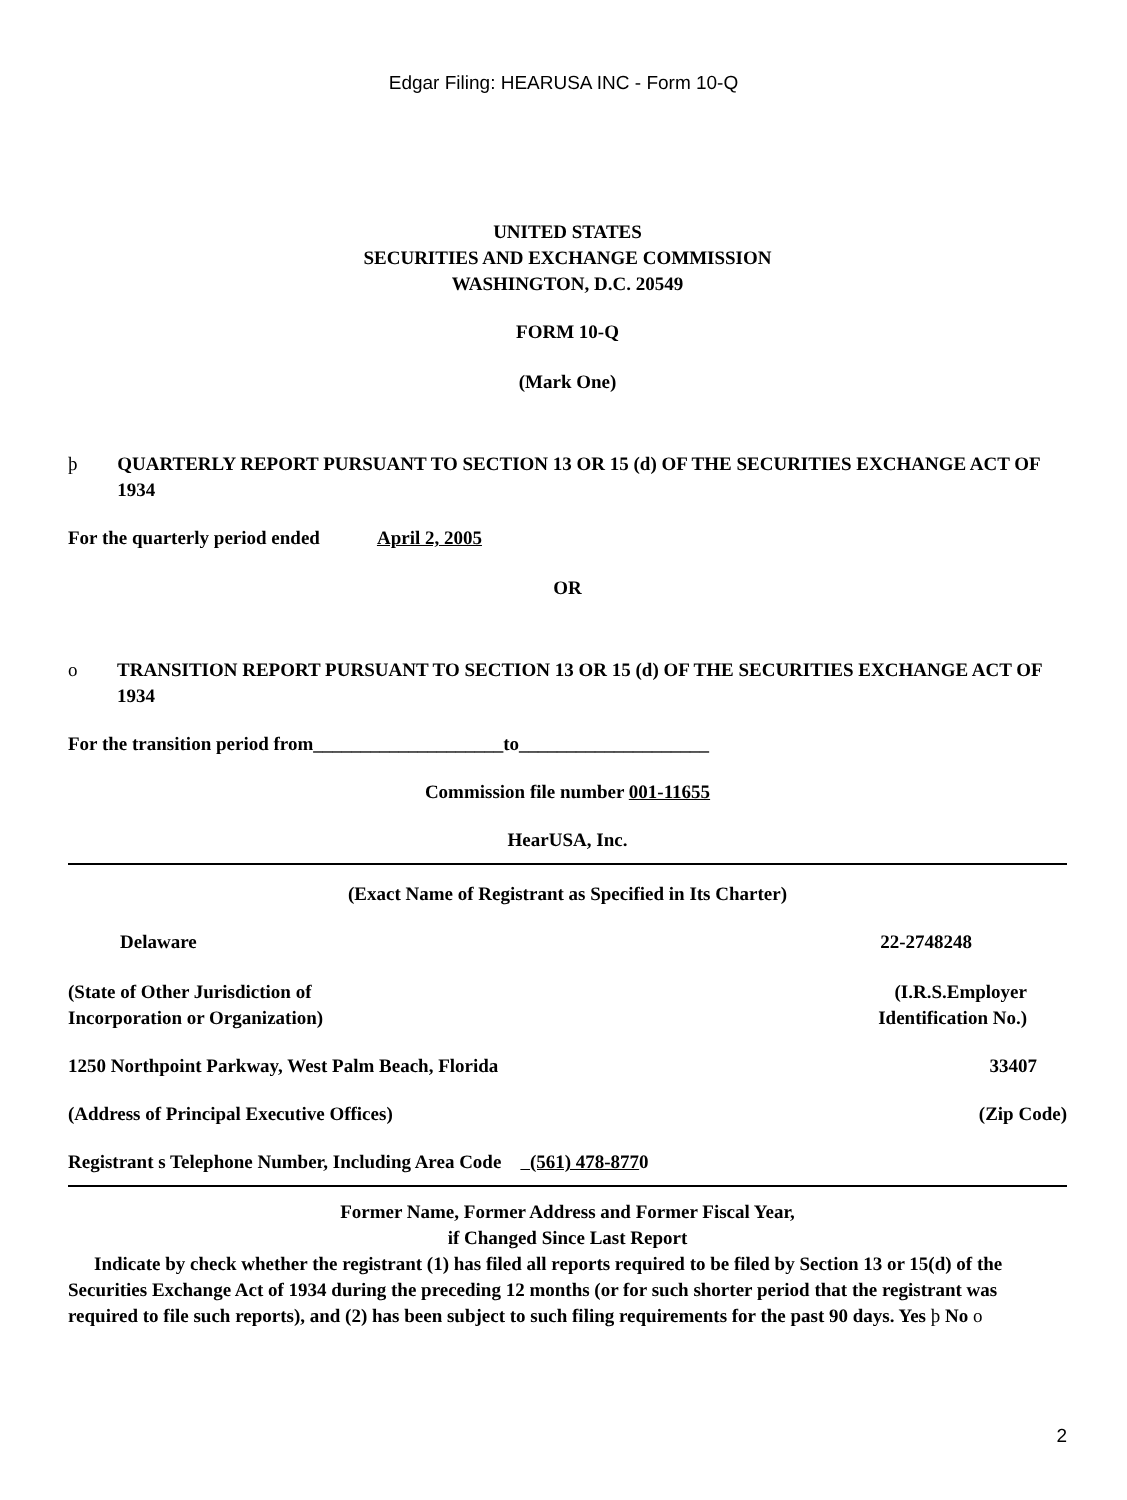Edgar Filing: HEARUSA INC - Form 10-Q
UNITED STATES
SECURITIES AND EXCHANGE COMMISSION
WASHINGTON, D.C. 20549
FORM 10-Q
(Mark One)
þ QUARTERLY REPORT PURSUANT TO SECTION 13 OR 15 (d) OF THE SECURITIES EXCHANGE ACT OF 1934
For the quarterly period ended April 2, 2005
OR
o TRANSITION REPORT PURSUANT TO SECTION 13 OR 15 (d) OF THE SECURITIES EXCHANGE ACT OF 1934
For the transition period from____________________to____________________
Commission file number 001-11655
HearUSA, Inc.
(Exact Name of Registrant as Specified in Its Charter)
Delaware 22-2748248
(State of Other Jurisdiction of
Incorporation or Organization) (I.R.S.Employer
Identification No.)
1250 Northpoint Parkway, West Palm Beach, Florida 33407
(Address of Principal Executive Offices) (Zip Code)
Registrant s Telephone Number, Including Area Code (561) 478-8770
Former Name, Former Address and Former Fiscal Year,
if Changed Since Last Report
Indicate by check whether the registrant (1) has filed all reports required to be filed by Section 13 or 15(d) of the Securities Exchange Act of 1934 during the preceding 12 months (or for such shorter period that the registrant was required to file such reports), and (2) has been subject to such filing requirements for the past 90 days. Yes þ No o
2